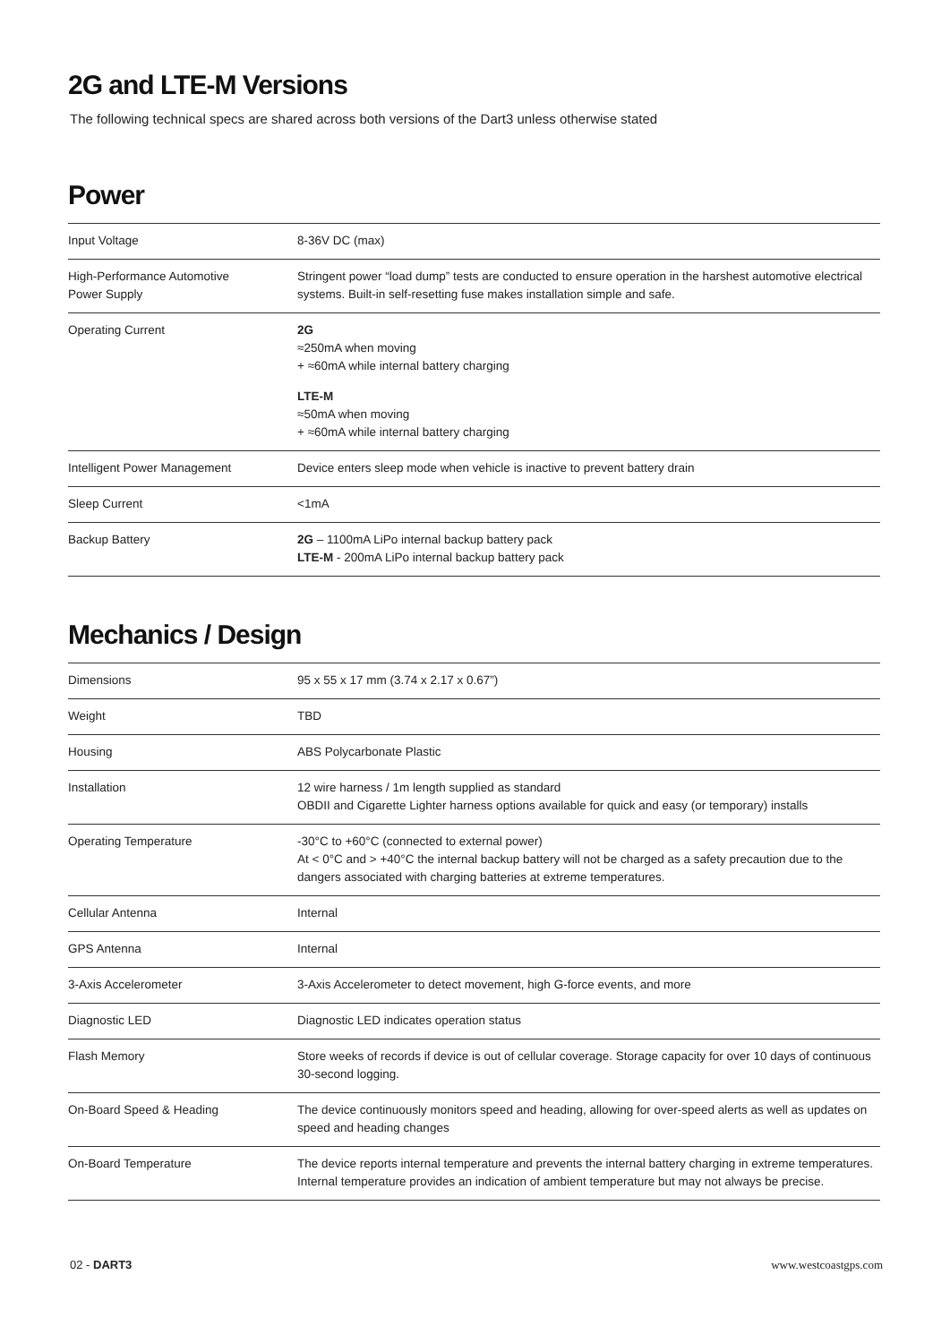2G and LTE-M Versions
The following technical specs are shared across both versions of the Dart3 unless otherwise stated
Power
| Input Voltage | 8-36V DC (max) |
| High-Performance Automotive Power Supply | Stringent power “load dump” tests are conducted to ensure operation in the harshest automotive electrical systems. Built-in self-resetting fuse makes installation simple and safe. |
| Operating Current | 2G ≈250mA when moving + ≈60mA while internal battery charging LTE-M ≈50mA when moving + ≈60mA while internal battery charging |
| Intelligent Power Management | Device enters sleep mode when vehicle is inactive to prevent battery drain |
| Sleep Current | <1mA |
| Backup Battery | 2G – 1100mA LiPo internal backup battery pack LTE-M - 200mA LiPo internal backup battery pack |
Mechanics / Design
| Dimensions | 95 x 55 x 17 mm (3.74 x 2.17 x 0.67”) |
| Weight | TBD |
| Housing | ABS Polycarbonate Plastic |
| Installation | 12 wire harness / 1m length supplied as standard OBDII and Cigarette Lighter harness options available for quick and easy (or temporary) installs |
| Operating Temperature | -30°C to +60°C (connected to external power) At < 0°C and > +40°C the internal backup battery will not be charged as a safety precaution due to the dangers associated with charging batteries at extreme temperatures. |
| Cellular Antenna | Internal |
| GPS Antenna | Internal |
| 3-Axis Accelerometer | 3-Axis Accelerometer to detect movement, high G-force events, and more |
| Diagnostic LED | Diagnostic LED indicates operation status |
| Flash Memory | Store weeks of records if device is out of cellular coverage. Storage capacity for over 10 days of continuous 30-second logging. |
| On-Board Speed & Heading | The device continuously monitors speed and heading, allowing for over-speed alerts as well as updates on speed and heading changes |
| On-Board Temperature | The device reports internal temperature and prevents the internal battery charging in extreme temperatures. Internal temperature provides an indication of ambient temperature but may not always be precise. |
02 - DART3 www.westcoastgps.com